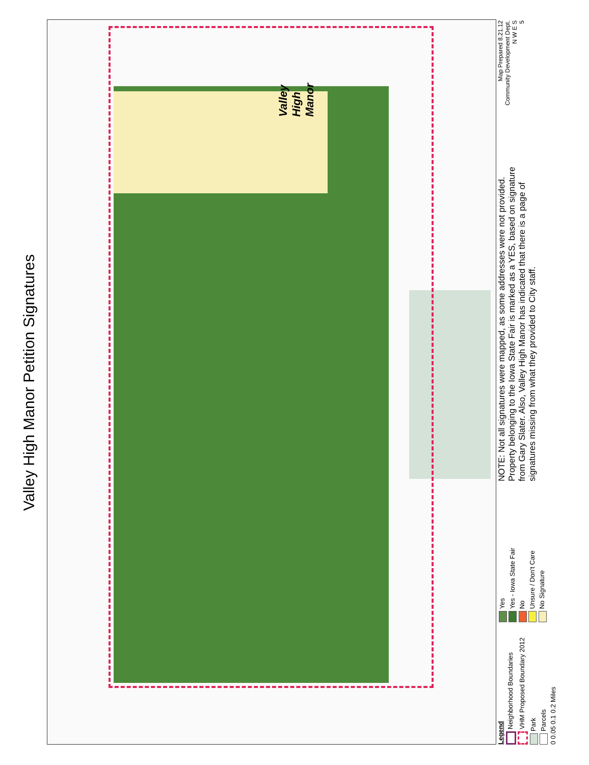Valley High Manor Petition Signatures
Valley
High
Manor
Legend
Neighborhood Boundaries
VHM Proposed Boundary 2012
Park
Parcels
0 0.05 0.1 0.2 Miles
Yes
Yes - Iowa State Fair
No
Unsure / Don't Care
No Signature
NOTE: Not all signatures were mapped, as some addresses were not provided. Property belonging to the Iowa State Fair is marked as a YES, based on signature from Gary Slater. Also, Valley High Manor has indicated that there is a page of signatures missing from what they provided to City staff.
Map Prepared 8.21.12
Community Development Dept.
N W E S
5